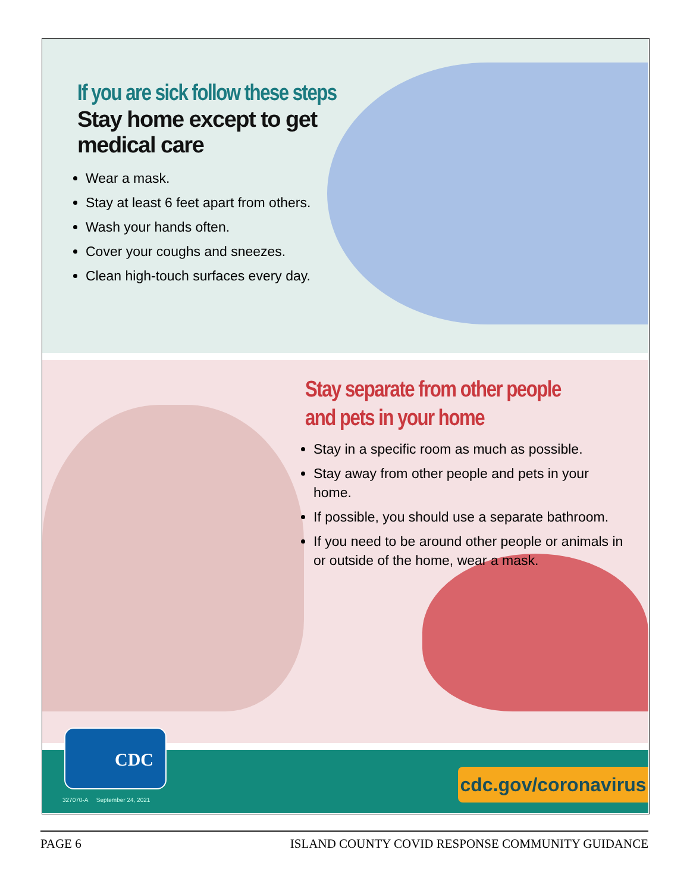If you are sick follow these steps
Stay home except to get medical care
Wear a mask.
Stay at least 6 feet apart from others.
Wash your hands often.
Cover your coughs and sneezes.
Clean high-touch surfaces every day.
Stay separate from other people
and pets in your home
Stay in a specific room as much as possible.
Stay away from other people and pets in your home.
If possible, you should use a separate bathroom.
If you need to be around other people or animals in or outside of the home, wear a mask.
CDC
327070-A September 24, 2021
cdc.gov/coronavirus
PAGE 6 ISLAND COUNTY COVID RESPONSE COMMUNITY GUIDANCE